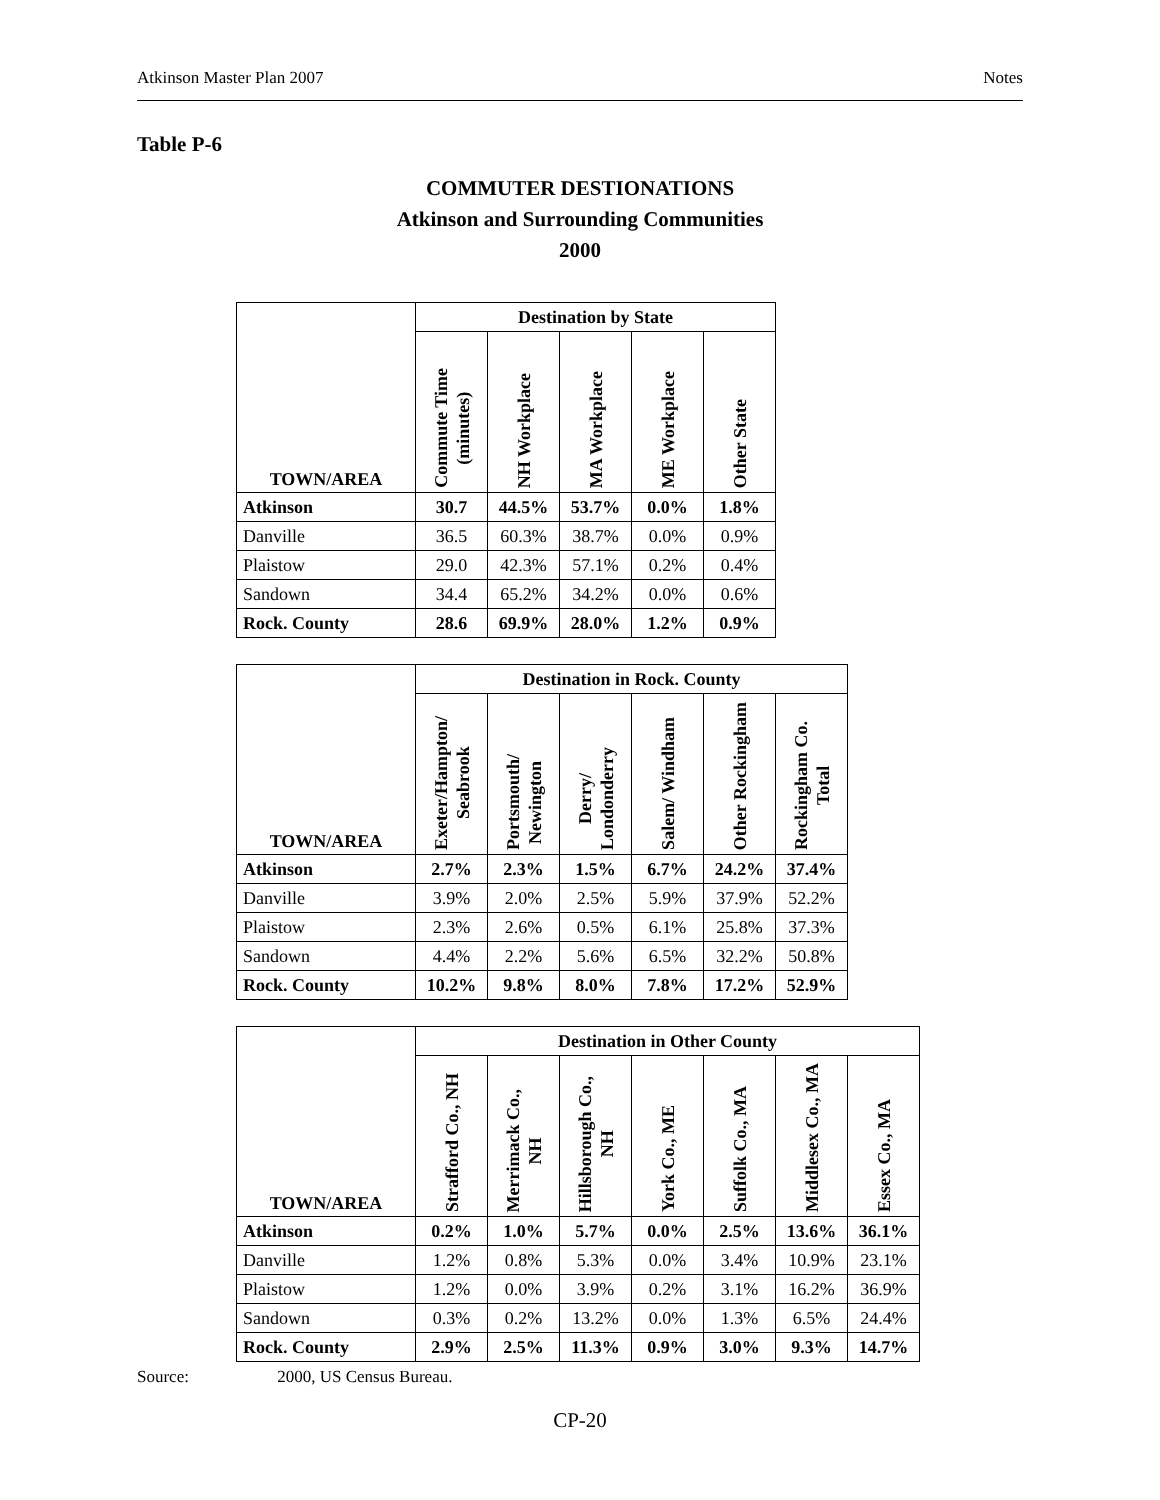Atkinson Master Plan 2007 Notes
Table P-6
COMMUTER DESTIONATIONS
Atkinson and Surrounding Communities
2000
| TOWN/AREA | Destination by State | | | | |
| --- | --- | --- | --- | --- | --- |
| | Commute Time (minutes) | NH Workplace | MA Workplace | ME Workplace | Other State |
| Atkinson | 30.7 | 44.5% | 53.7% | 0.0% | 1.8% |
| Danville | 36.5 | 60.3% | 38.7% | 0.0% | 0.9% |
| Plaistow | 29.0 | 42.3% | 57.1% | 0.2% | 0.4% |
| Sandown | 34.4 | 65.2% | 34.2% | 0.0% | 0.6% |
| Rock. County | 28.6 | 69.9% | 28.0% | 1.2% | 0.9% |
| TOWN/AREA | Destination in Rock. County | | | | | |
| --- | --- | --- | --- | --- | --- | --- |
| | Exeter/Hampton/ Seabrook | Portsmouth/ Newington | Derry/ Londonderry | Salem/ Windham | Other Rockingham | Rockingham Co. Total |
| Atkinson | 2.7% | 2.3% | 1.5% | 6.7% | 24.2% | 37.4% |
| Danville | 3.9% | 2.0% | 2.5% | 5.9% | 37.9% | 52.2% |
| Plaistow | 2.3% | 2.6% | 0.5% | 6.1% | 25.8% | 37.3% |
| Sandown | 4.4% | 2.2% | 5.6% | 6.5% | 32.2% | 50.8% |
| Rock. County | 10.2% | 9.8% | 8.0% | 7.8% | 17.2% | 52.9% |
| TOWN/AREA | Destination in Other County | | | | | | |
| --- | --- | --- | --- | --- | --- | --- | --- |
| | Strafford Co., NH | Merrimack Co., NH | Hillsborough Co., NH | York Co., ME | Suffolk Co., MA | Middlesex Co., MA | Essex Co., MA |
| Atkinson | 0.2% | 1.0% | 5.7% | 0.0% | 2.5% | 13.6% | 36.1% |
| Danville | 1.2% | 0.8% | 5.3% | 0.0% | 3.4% | 10.9% | 23.1% |
| Plaistow | 1.2% | 0.0% | 3.9% | 0.2% | 3.1% | 16.2% | 36.9% |
| Sandown | 0.3% | 0.2% | 13.2% | 0.0% | 1.3% | 6.5% | 24.4% |
| Rock. County | 2.9% | 2.5% | 11.3% | 0.9% | 3.0% | 9.3% | 14.7% |
Source: 2000, US Census Bureau.
CP-20